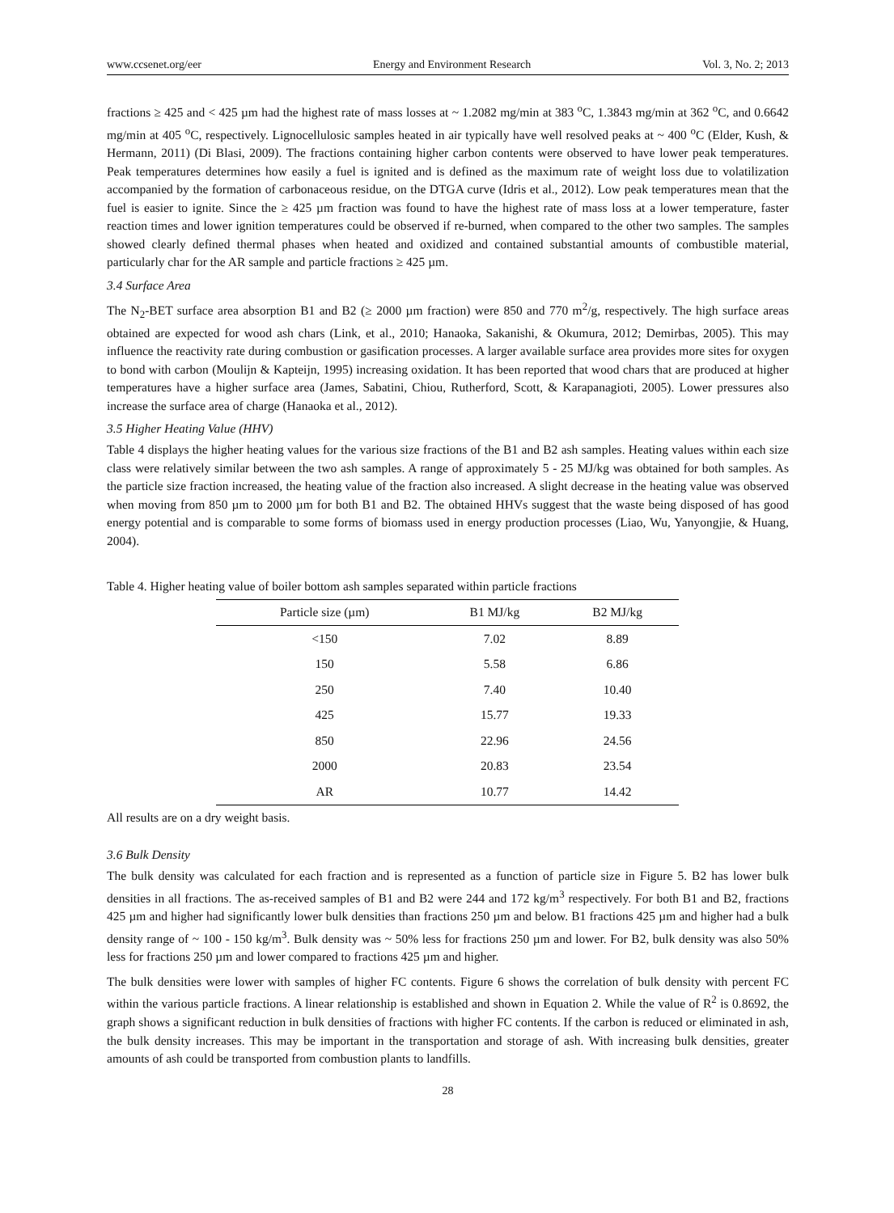www.ccsenet.org/eer Energy and Environment Research Vol. 3, No. 2; 2013
fractions ≥ 425 and < 425 µm had the highest rate of mass losses at ~ 1.2082 mg/min at 383 <sup>o</sup>C, 1.3843 mg/min at 362 <sup>o</sup>C, and 0.6642 mg/min at 405 <sup>o</sup>C, respectively. Lignocellulosic samples heated in air typically have well resolved peaks at ~ 400 <sup>o</sup>C (Elder, Kush, & Hermann, 2011) (Di Blasi, 2009). The fractions containing higher carbon contents were observed to have lower peak temperatures. Peak temperatures determines how easily a fuel is ignited and is defined as the maximum rate of weight loss due to volatilization accompanied by the formation of carbonaceous residue, on the DTGA curve (Idris et al., 2012). Low peak temperatures mean that the fuel is easier to ignite. Since the ≥ 425 µm fraction was found to have the highest rate of mass loss at a lower temperature, faster reaction times and lower ignition temperatures could be observed if re-burned, when compared to the other two samples. The samples showed clearly defined thermal phases when heated and oxidized and contained substantial amounts of combustible material, particularly char for the AR sample and particle fractions ≥ 425 µm.
3.4 Surface Area
The N<sub>2</sub>-BET surface area absorption B1 and B2 (≥ 2000 µm fraction) were 850 and 770 m<sup>2</sup>/g, respectively. The high surface areas obtained are expected for wood ash chars (Link, et al., 2010; Hanaoka, Sakanishi, & Okumura, 2012; Demirbas, 2005). This may influence the reactivity rate during combustion or gasification processes. A larger available surface area provides more sites for oxygen to bond with carbon (Moulijn & Kapteijn, 1995) increasing oxidation. It has been reported that wood chars that are produced at higher temperatures have a higher surface area (James, Sabatini, Chiou, Rutherford, Scott, & Karapanagioti, 2005). Lower pressures also increase the surface area of charge (Hanaoka et al., 2012).
3.5 Higher Heating Value (HHV)
Table 4 displays the higher heating values for the various size fractions of the B1 and B2 ash samples. Heating values within each size class were relatively similar between the two ash samples. A range of approximately 5 - 25 MJ/kg was obtained for both samples. As the particle size fraction increased, the heating value of the fraction also increased. A slight decrease in the heating value was observed when moving from 850 µm to 2000 µm for both B1 and B2. The obtained HHVs suggest that the waste being disposed of has good energy potential and is comparable to some forms of biomass used in energy production processes (Liao, Wu, Yanyongjie, & Huang, 2004).
Table 4. Higher heating value of boiler bottom ash samples separated within particle fractions
| Particle size (µm) | B1 MJ/kg | B2 MJ/kg |
| --- | --- | --- |
| <150 | 7.02 | 8.89 |
| 150 | 5.58 | 6.86 |
| 250 | 7.40 | 10.40 |
| 425 | 15.77 | 19.33 |
| 850 | 22.96 | 24.56 |
| 2000 | 20.83 | 23.54 |
| AR | 10.77 | 14.42 |
All results are on a dry weight basis.
3.6 Bulk Density
The bulk density was calculated for each fraction and is represented as a function of particle size in Figure 5. B2 has lower bulk densities in all fractions. The as-received samples of B1 and B2 were 244 and 172 kg/m<sup>3</sup> respectively. For both B1 and B2, fractions 425 µm and higher had significantly lower bulk densities than fractions 250 µm and below. B1 fractions 425 µm and higher had a bulk density range of ~ 100 - 150 kg/m<sup>3</sup>. Bulk density was ~ 50% less for fractions 250 µm and lower. For B2, bulk density was also 50% less for fractions 250 µm and lower compared to fractions 425 µm and higher.
The bulk densities were lower with samples of higher FC contents. Figure 6 shows the correlation of bulk density with percent FC within the various particle fractions. A linear relationship is established and shown in Equation 2. While the value of R<sup>2</sup> is 0.8692, the graph shows a significant reduction in bulk densities of fractions with higher FC contents. If the carbon is reduced or eliminated in ash, the bulk density increases. This may be important in the transportation and storage of ash. With increasing bulk densities, greater amounts of ash could be transported from combustion plants to landfills.
28